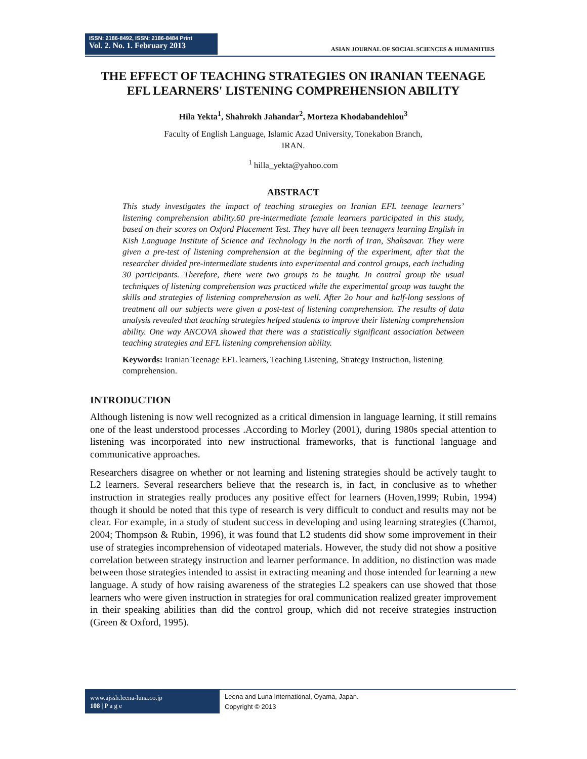ISSN: 2186-8492, ISSN: 2186-8484 Print
Vol. 2. No. 1. February 2013
ASIAN JOURNAL OF SOCIAL SCIENCES & HUMANITIES
THE EFFECT OF TEACHING STRATEGIES ON IRANIAN TEENAGE EFL LEARNERS' LISTENING COMPREHENSION ABILITY
Hila Yekta<sup>1</sup>, Shahrokh Jahandar<sup>2</sup>, Morteza Khodabandehlou<sup>3</sup>
Faculty of English Language, Islamic Azad University, Tonekabon Branch,
IRAN.
<sup>1</sup> hilla_yekta@yahoo.com
ABSTRACT
This study investigates the impact of teaching strategies on Iranian EFL teenage learners’ listening comprehension ability.60 pre-intermediate female learners participated in this study, based on their scores on Oxford Placement Test. They have all been teenagers learning English in Kish Language Institute of Science and Technology in the north of Iran, Shahsavar. They were given a pre-test of listening comprehension at the beginning of the experiment, after that the researcher divided pre-intermediate students into experimental and control groups, each including 30 participants. Therefore, there were two groups to be taught. In control group the usual techniques of listening comprehension was practiced while the experimental group was taught the skills and strategies of listening comprehension as well. After 2o hour and half-long sessions of treatment all our subjects were given a post-test of listening comprehension. The results of data analysis revealed that teaching strategies helped students to improve their listening comprehension ability. One way ANCOVA showed that there was a statistically significant association between teaching strategies and EFL listening comprehension ability.
Keywords: Iranian Teenage EFL learners, Teaching Listening, Strategy Instruction, listening comprehension.
INTRODUCTION
Although listening is now well recognized as a critical dimension in language learning, it still remains one of the least understood processes .According to Morley (2001), during 1980s special attention to listening was incorporated into new instructional frameworks, that is functional language and communicative approaches.
Researchers disagree on whether or not learning and listening strategies should be actively taught to L2 learners. Several researchers believe that the research is, in fact, in conclusive as to whether instruction in strategies really produces any positive effect for learners (Hoven,1999; Rubin, 1994) though it should be noted that this type of research is very difficult to conduct and results may not be clear. For example, in a study of student success in developing and using learning strategies (Chamot, 2004; Thompson & Rubin, 1996), it was found that L2 students did show some improvement in their use of strategies incomprehension of videotaped materials. However, the study did not show a positive correlation between strategy instruction and learner performance. In addition, no distinction was made between those strategies intended to assist in extracting meaning and those intended for learning a new language. A study of how raising awareness of the strategies L2 speakers can use showed that those learners who were given instruction in strategies for oral communication realized greater improvement in their speaking abilities than did the control group, which did not receive strategies instruction (Green & Oxford, 1995).
www.ajssh.leena-luna.co.jp
108 | P a g e
Leena and Luna International, Oyama, Japan.
Copyright © 2013